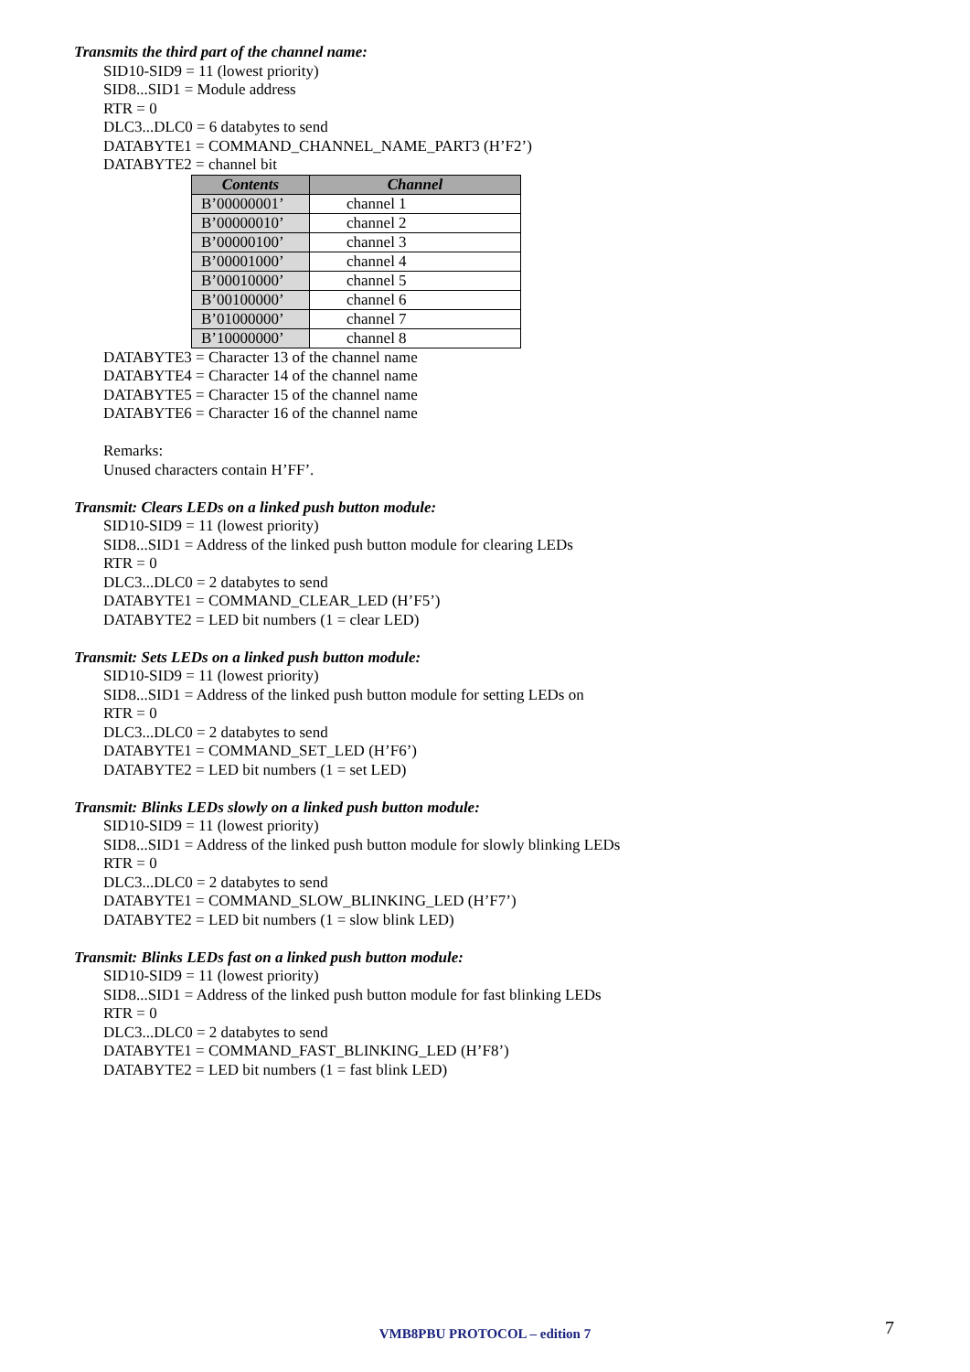Transmits the third part of the channel name:
SID10-SID9 = 11 (lowest priority)
SID8...SID1 = Module address
RTR = 0
DLC3...DLC0 = 6 databytes to send
DATABYTE1 = COMMAND_CHANNEL_NAME_PART3 (H’F2’)
DATABYTE2 = channel bit
| Contents | Channel |
| --- | --- |
| B’00000001’ | channel 1 |
| B’00000010’ | channel 2 |
| B’00000100’ | channel 3 |
| B’00001000’ | channel 4 |
| B’00010000’ | channel 5 |
| B’00100000’ | channel 6 |
| B’01000000’ | channel 7 |
| B’10000000’ | channel 8 |
DATABYTE3 = Character 13 of the channel name
DATABYTE4 = Character 14 of the channel name
DATABYTE5 = Character 15 of the channel name
DATABYTE6 = Character 16 of the channel name
Remarks:
Unused characters contain H’FF’.
Transmit: Clears LEDs on a linked push button module:
SID10-SID9 = 11 (lowest priority)
SID8...SID1 = Address of the linked push button module for clearing LEDs
RTR = 0
DLC3...DLC0 = 2 databytes to send
DATABYTE1 = COMMAND_CLEAR_LED (H’F5’)
DATABYTE2 = LED bit numbers (1 = clear LED)
Transmit: Sets LEDs on a linked push button module:
SID10-SID9 = 11 (lowest priority)
SID8...SID1 = Address of the linked push button module for setting LEDs on
RTR = 0
DLC3...DLC0 = 2 databytes to send
DATABYTE1 = COMMAND_SET_LED (H’F6’)
DATABYTE2 = LED bit numbers (1 = set LED)
Transmit: Blinks LEDs slowly on a linked push button module:
SID10-SID9 = 11 (lowest priority)
SID8...SID1 = Address of the linked push button module for slowly blinking LEDs
RTR = 0
DLC3...DLC0 = 2 databytes to send
DATABYTE1 = COMMAND_SLOW_BLINKING_LED (H’F7’)
DATABYTE2 = LED bit numbers (1 = slow blink LED)
Transmit: Blinks LEDs fast on a linked push button module:
SID10-SID9 = 11 (lowest priority)
SID8...SID1 = Address of the linked push button module for fast blinking LEDs
RTR = 0
DLC3...DLC0 = 2 databytes to send
DATABYTE1 = COMMAND_FAST_BLINKING_LED (H’F8’)
DATABYTE2 = LED bit numbers (1 = fast blink LED)
VMB8PBU PROTOCOL – edition 7 7